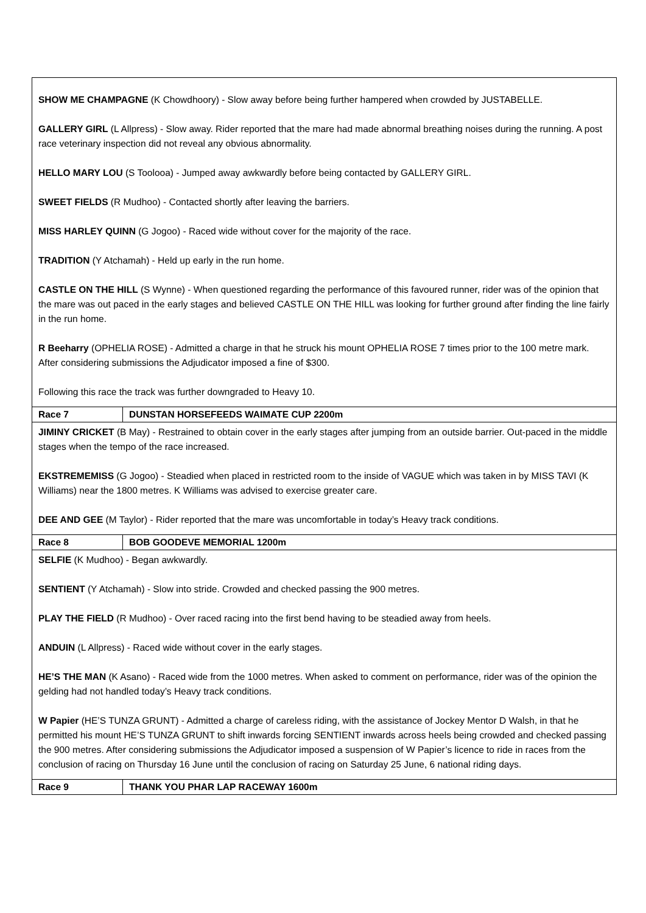| SHOW ME CHAMPAGNE (K Chowdhoory) - Slow away before being further hampered when crowded by JUSTABELLE. GALLERY GIRL (L Allpress) - Slow away. Rider reported that the mare had made abnormal breathing noises during the running. A post race veterinary inspection did not reveal any obvious abnormality. HELLO MARY LOU (S Toolooa) - Jumped away awkwardly before being contacted by GALLERY GIRL. SWEET FIELDS (R Mudhoo) - Contacted shortly after leaving the barriers. MISS HARLEY QUINN (G Jogoo) - Raced wide without cover for the majority of the race. TRADITION (Y Atchamah) - Held up early in the run home. CASTLE ON THE HILL (S Wynne) - When questioned regarding the performance of this favoured runner, rider was of the opinion that the mare was out paced in the early stages and believed CASTLE ON THE HILL was looking for further ground after finding the line fairly in the run home. R Beeharry (OPHELIA ROSE) - Admitted a charge in that he struck his mount OPHELIA ROSE 7 times prior to the 100 metre mark. After considering submissions the Adjudicator imposed a fine of $300. Following this race the track was further downgraded to Heavy 10. | |
| Race 7 | DUNSTAN HORSEFEEDS WAIMATE CUP 2200m |
| JIMINY CRICKET (B May) - Restrained to obtain cover in the early stages after jumping from an outside barrier. Out-paced in the middle stages when the tempo of the race increased. EKSTREMEMISS (G Jogoo) - Steadied when placed in restricted room to the inside of VAGUE which was taken in by MISS TAVI (K Williams) near the 1800 metres. K Williams was advised to exercise greater care. DEE AND GEE (M Taylor) - Rider reported that the mare was uncomfortable in today’s Heavy track conditions. | |
| Race 8 | BOB GOODEVE MEMORIAL 1200m |
| SELFIE (K Mudhoo) - Began awkwardly. SENTIENT (Y Atchamah) - Slow into stride. Crowded and checked passing the 900 metres. PLAY THE FIELD (R Mudhoo) - Over raced racing into the first bend having to be steadied away from heels. ANDUIN (L Allpress) - Raced wide without cover in the early stages. HE’S THE MAN (K Asano) - Raced wide from the 1000 metres. When asked to comment on performance, rider was of the opinion the gelding had not handled today’s Heavy track conditions. W Papier (HE’S TUNZA GRUNT) - Admitted a charge of careless riding, with the assistance of Jockey Mentor D Walsh, in that he permitted his mount HE’S TUNZA GRUNT to shift inwards forcing SENTIENT inwards across heels being crowded and checked passing the 900 metres. After considering submissions the Adjudicator imposed a suspension of W Papier’s licence to ride in races from the conclusion of racing on Thursday 16 June until the conclusion of racing on Saturday 25 June, 6 national riding days. | |
| Race 9 | THANK YOU PHAR LAP RACEWAY 1600m |